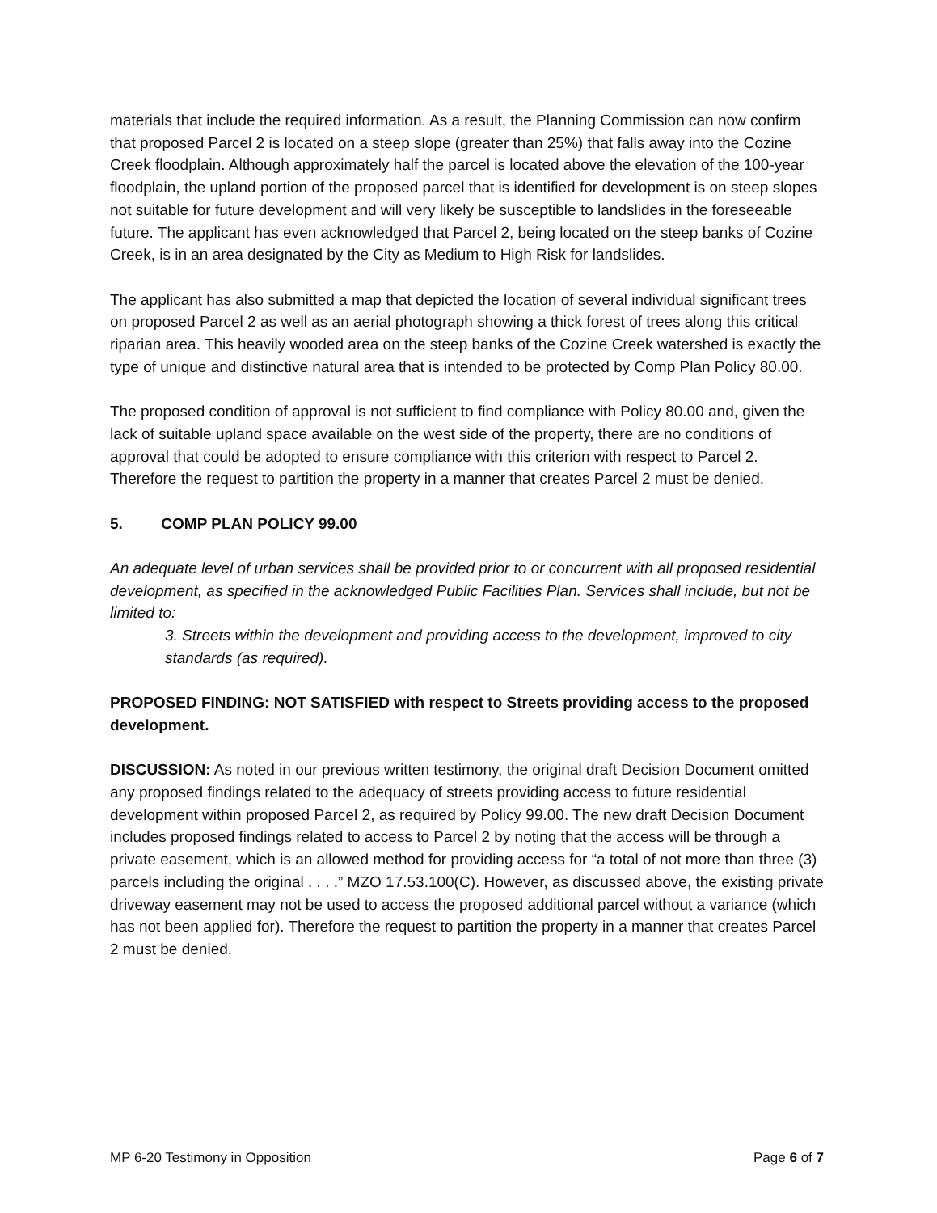materials that include the required information. As a result, the Planning Commission can now confirm that proposed Parcel 2 is located on a steep slope (greater than 25%) that falls away into the Cozine Creek floodplain. Although approximately half the parcel is located above the elevation of the 100-year floodplain, the upland portion of the proposed parcel that is identified for development is on steep slopes not suitable for future development and will very likely be susceptible to landslides in the foreseeable future. The applicant has even acknowledged that Parcel 2, being located on the steep banks of Cozine Creek, is in an area designated by the City as Medium to High Risk for landslides.
The applicant has also submitted a map that depicted the location of several individual significant trees on proposed Parcel 2 as well as an aerial photograph showing a thick forest of trees along this critical riparian area. This heavily wooded area on the steep banks of the Cozine Creek watershed is exactly the type of unique and distinctive natural area that is intended to be protected by Comp Plan Policy 80.00.
The proposed condition of approval is not sufficient to find compliance with Policy 80.00 and, given the lack of suitable upland space available on the west side of the property, there are no conditions of approval that could be adopted to ensure compliance with this criterion with respect to Parcel 2. Therefore the request to partition the property in a manner that creates Parcel 2 must be denied.
5. COMP PLAN POLICY 99.00
An adequate level of urban services shall be provided prior to or concurrent with all proposed residential development, as specified in the acknowledged Public Facilities Plan. Services shall include, but not be limited to:
3. Streets within the development and providing access to the development, improved to city standards (as required).
PROPOSED FINDING: NOT SATISFIED with respect to Streets providing access to the proposed development.
DISCUSSION: As noted in our previous written testimony, the original draft Decision Document omitted any proposed findings related to the adequacy of streets providing access to future residential development within proposed Parcel 2, as required by Policy 99.00. The new draft Decision Document includes proposed findings related to access to Parcel 2 by noting that the access will be through a private easement, which is an allowed method for providing access for “a total of not more than three (3) parcels including the original . . . .” MZO 17.53.100(C). However, as discussed above, the existing private driveway easement may not be used to access the proposed additional parcel without a variance (which has not been applied for). Therefore the request to partition the property in a manner that creates Parcel 2 must be denied.
MP 6-20 Testimony in Opposition Page 6 of 7